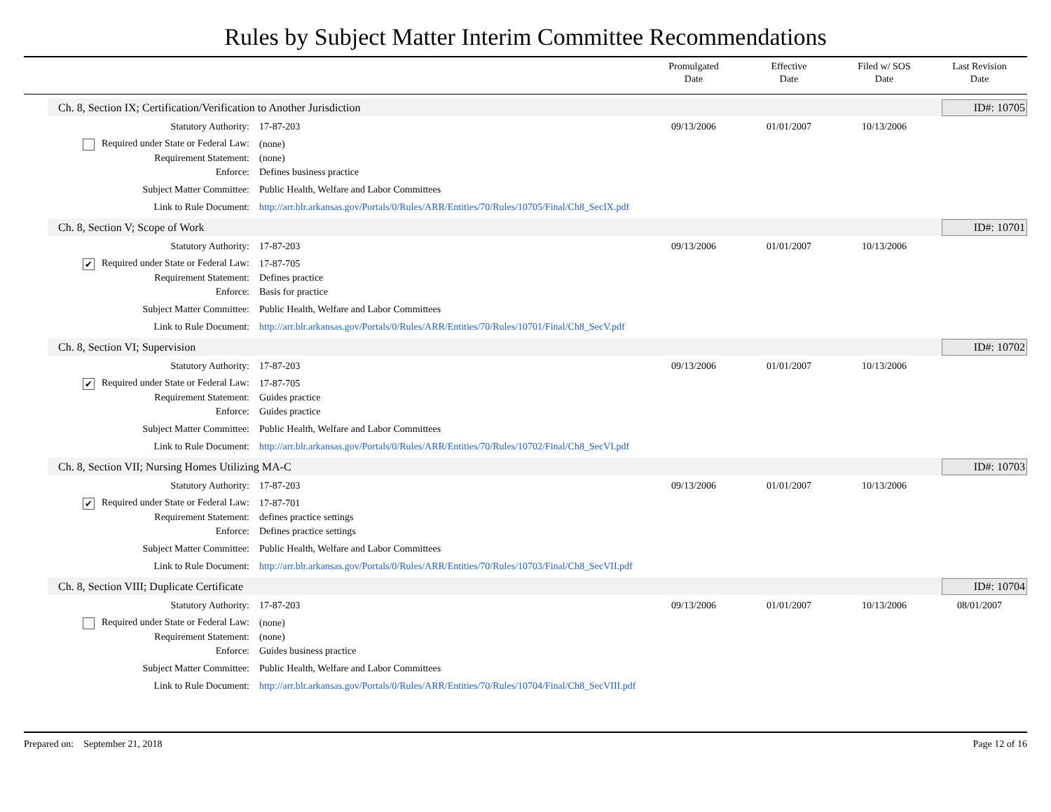Rules by Subject Matter Interim Committee Recommendations
Promulgated
Date
Effective
Date
Filed w/ SOS
Date
Last Revision
Date
Ch. 8, Section IX; Certification/Verification to Another Jurisdiction
ID#: 10705
| Statutory Authority: | 17-87-203 | 09/13/2006 | 01/01/2007 | 10/13/2006 | |
| Required under State or Federal Law: | (none) | | | | |
| Requirement Statement: | (none) | | | | |
| Enforce: | Defines business practice | | | | |
| Subject Matter Committee: | Public Health, Welfare and Labor Committees | | | | |
| Link to Rule Document: | http://arr.blr.arkansas.gov/Portals/0/Rules/ARR/Entities/70/Rules/10705/Final/Ch8_SecIX.pdf | | | | |
Ch. 8, Section V; Scope of Work
ID#: 10701
| Statutory Authority: | 17-87-203 | 09/13/2006 | 01/01/2007 | 10/13/2006 | |
| ✔ Required under State or Federal Law: | 17-87-705 | | | | |
| Requirement Statement: | Defines practice | | | | |
| Enforce: | Basis for practice | | | | |
| Subject Matter Committee: | Public Health, Welfare and Labor Committees | | | | |
| Link to Rule Document: | http://arr.blr.arkansas.gov/Portals/0/Rules/ARR/Entities/70/Rules/10701/Final/Ch8_SecV.pdf | | | | |
Ch. 8, Section VI; Supervision ID#: 10702
| Statutory Authority: | 17-87-203 | 09/13/2006 | 01/01/2007 | 10/13/2006 | |
| ✔ Required under State or Federal Law: | 17-87-705 | | | | |
| Requirement Statement: | Guides practice | | | | |
| Enforce: | Guides practice | | | | |
| Subject Matter Committee: | Public Health, Welfare and Labor Committees | | | | |
| Link to Rule Document: | http://arr.blr.arkansas.gov/Portals/0/Rules/ARR/Entities/70/Rules/10702/Final/Ch8_SecVI.pdf | | | | |
Ch. 8, Section VII; Nursing Homes Utilizing MA-C
ID#: 10703
| Statutory Authority: | 17-87-203 | 09/13/2006 | 01/01/2007 | 10/13/2006 | |
| ✔ Required under State or Federal Law: | 17-87-701 | | | | |
| Requirement Statement: | defines practice settings | | | | |
| Enforce: | Defines practice settings | | | | |
| Subject Matter Committee: | Public Health, Welfare and Labor Committees | | | | |
| Link to Rule Document: | http://arr.blr.arkansas.gov/Portals/0/Rules/ARR/Entities/70/Rules/10703/Final/Ch8_SecVII.pdf | | | | |
Ch. 8, Section VIII; Duplicate Certificate
ID#: 10704
| Statutory Authority: | 17-87-203 | 09/13/2006 | 01/01/2007 | 10/13/2006 | 08/01/2007 |
| Required under State or Federal Law: | (none) | | | | |
| Requirement Statement: | (none) | | | | |
| Enforce: | Guides business practice | | | | |
| Subject Matter Committee: | Public Health, Welfare and Labor Committees | | | | |
| Link to Rule Document: | http://arr.blr.arkansas.gov/Portals/0/Rules/ARR/Entities/70/Rules/10704/Final/Ch8_SecVIII.pdf | | | | |
Prepared on: September 21, 2018 Page 12 of 16